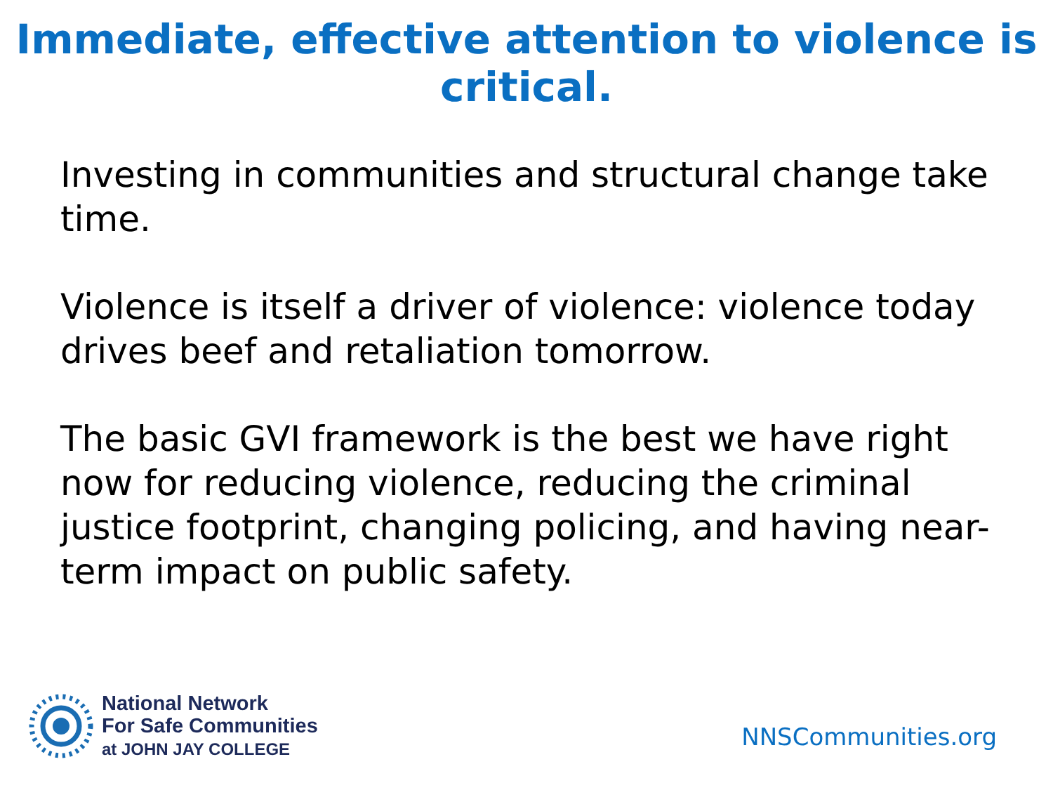Immediate, effective attention to violence is critical.
Investing in communities and structural change take time.
Violence is itself a driver of violence: violence today drives beef and retaliation tomorrow.
The basic GVI framework is the best we have right now for reducing violence, reducing the criminal justice footprint, changing policing, and having near-term impact on public safety.
National Network
For Safe Communities
at JOHN JAY COLLEGE
NNSCommunities.org